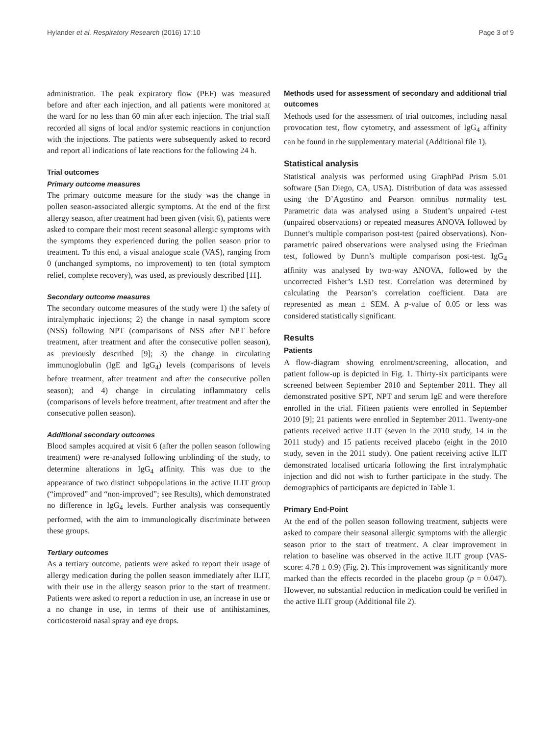Hylander et al. Respiratory Research (2016) 17:10 Page 3 of 9
administration. The peak expiratory flow (PEF) was measured before and after each injection, and all patients were monitored at the ward for no less than 60 min after each injection. The trial staff recorded all signs of local and/or systemic reactions in conjunction with the injections. The patients were subsequently asked to record and report all indications of late reactions for the following 24 h.
Trial outcomes
Primary outcome measures
The primary outcome measure for the study was the change in pollen season-associated allergic symptoms. At the end of the first allergy season, after treatment had been given (visit 6), patients were asked to compare their most recent seasonal allergic symptoms with the symptoms they experienced during the pollen season prior to treatment. To this end, a visual analogue scale (VAS), ranging from 0 (unchanged symptoms, no improvement) to ten (total symptom relief, complete recovery), was used, as previously described [11].
Secondary outcome measures
The secondary outcome measures of the study were 1) the safety of intralymphatic injections; 2) the change in nasal symptom score (NSS) following NPT (comparisons of NSS after NPT before treatment, after treatment and after the consecutive pollen season), as previously described [9]; 3) the change in circulating immunoglobulin (IgE and IgG<sub>4</sub>) levels (comparisons of levels before treatment, after treatment and after the consecutive pollen season); and 4) change in circulating inflammatory cells (comparisons of levels before treatment, after treatment and after the consecutive pollen season).
Additional secondary outcomes
Blood samples acquired at visit 6 (after the pollen season following treatment) were re-analysed following unblinding of the study, to determine alterations in IgG<sub>4</sub> affinity. This was due to the appearance of two distinct subpopulations in the active ILIT group (“improved” and “non-improved”; see Results), which demonstrated no difference in IgG<sub>4</sub> levels. Further analysis was consequently performed, with the aim to immunologically discriminate between these groups.
Tertiary outcomes
As a tertiary outcome, patients were asked to report their usage of allergy medication during the pollen season immediately after ILIT, with their use in the allergy season prior to the start of treatment. Patients were asked to report a reduction in use, an increase in use or a no change in use, in terms of their use of antihistamines, corticosteroid nasal spray and eye drops.
Methods used for assessment of secondary and additional trial outcomes
Methods used for the assessment of trial outcomes, including nasal provocation test, flow cytometry, and assessment of IgG<sub>4</sub> affinity can be found in the supplementary material (Additional file 1).
Statistical analysis
Statistical analysis was performed using GraphPad Prism 5.01 software (San Diego, CA, USA). Distribution of data was assessed using the D’Agostino and Pearson omnibus normality test. Parametric data was analysed using a Student’s unpaired t-test (unpaired observations) or repeated measures ANOVA followed by Dunnet’s multiple comparison post-test (paired observations). Non-parametric paired observations were analysed using the Friedman test, followed by Dunn’s multiple comparison post-test. IgG<sub>4</sub> affinity was analysed by two-way ANOVA, followed by the uncorrected Fisher’s LSD test. Correlation was determined by calculating the Pearson’s correlation coefficient. Data are represented as mean ± SEM. A p-value of 0.05 or less was considered statistically significant.
Results
Patients
A flow-diagram showing enrolment/screening, allocation, and patient follow-up is depicted in Fig. 1. Thirty-six participants were screened between September 2010 and September 2011. They all demonstrated positive SPT, NPT and serum IgE and were therefore enrolled in the trial. Fifteen patients were enrolled in September 2010 [9]; 21 patients were enrolled in September 2011. Twenty-one patients received active ILIT (seven in the 2010 study, 14 in the 2011 study) and 15 patients received placebo (eight in the 2010 study, seven in the 2011 study). One patient receiving active ILIT demonstrated localised urticaria following the first intralymphatic injection and did not wish to further participate in the study. The demographics of participants are depicted in Table 1.
Primary End-Point
At the end of the pollen season following treatment, subjects were asked to compare their seasonal allergic symptoms with the allergic season prior to the start of treatment. A clear improvement in relation to baseline was observed in the active ILIT group (VAS-score: 4.78 ± 0.9) (Fig. 2). This improvement was significantly more marked than the effects recorded in the placebo group (p = 0.047). However, no substantial reduction in medication could be verified in the active ILIT group (Additional file 2).